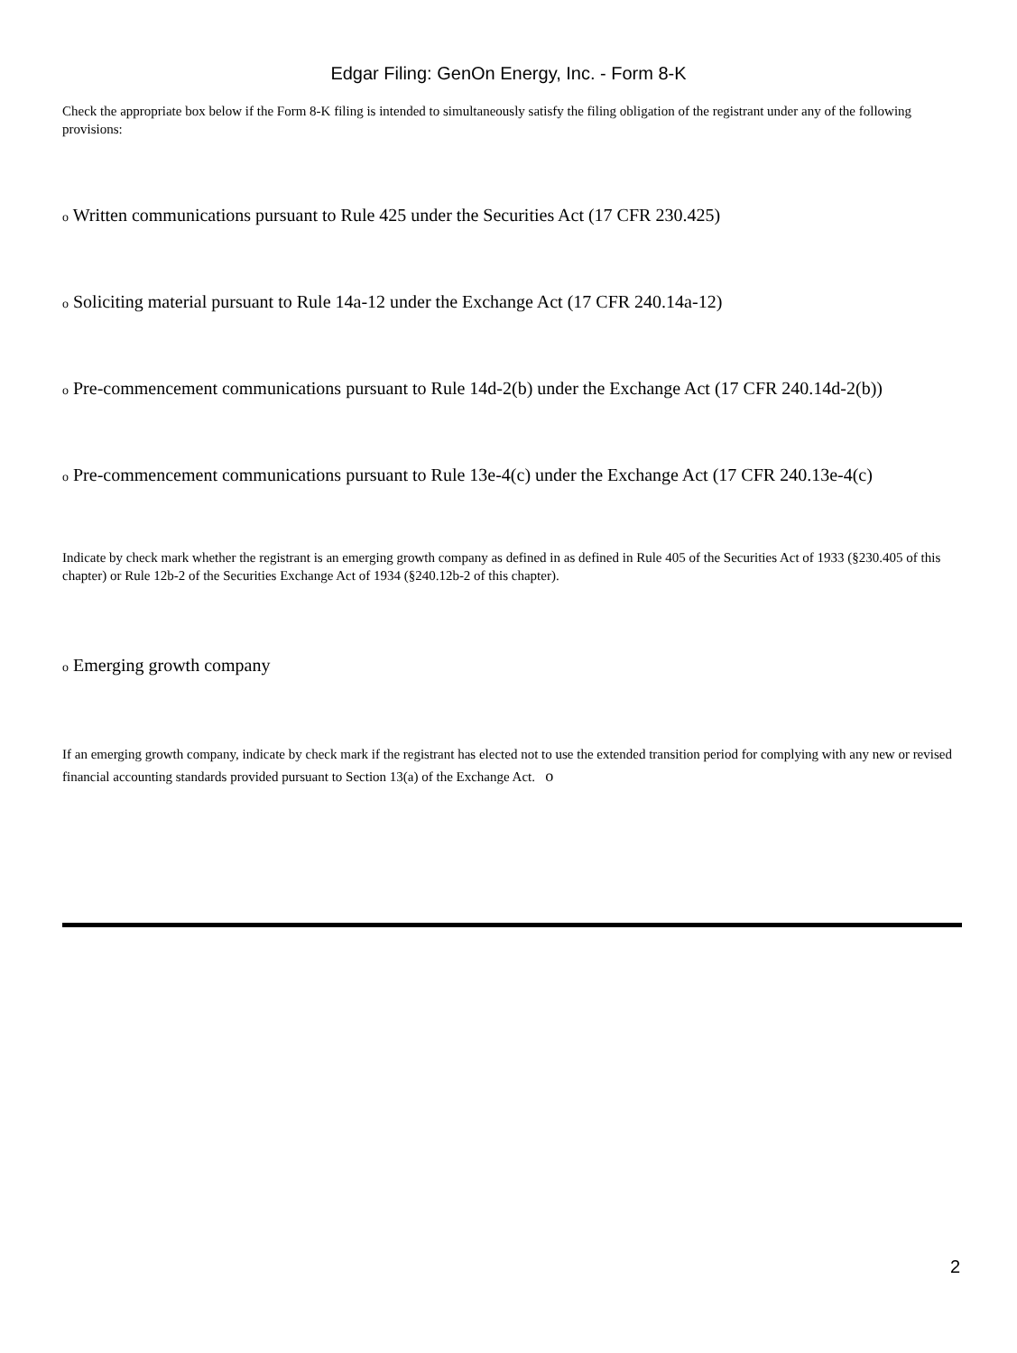Edgar Filing: GenOn Energy, Inc. - Form 8-K
Check the appropriate box below if the Form 8-K filing is intended to simultaneously satisfy the filing obligation of the registrant under any of the following provisions:
o Written communications pursuant to Rule 425 under the Securities Act (17 CFR 230.425)
o Soliciting material pursuant to Rule 14a-12 under the Exchange Act (17 CFR 240.14a-12)
o Pre-commencement communications pursuant to Rule 14d-2(b) under the Exchange Act (17 CFR 240.14d-2(b))
o Pre-commencement communications pursuant to Rule 13e-4(c) under the Exchange Act (17 CFR 240.13e-4(c)
Indicate by check mark whether the registrant is an emerging growth company as defined in as defined in Rule 405 of the Securities Act of 1933 (§230.405 of this chapter) or Rule 12b-2 of the Securities Exchange Act of 1934 (§240.12b-2 of this chapter).
o Emerging growth company
If an emerging growth company, indicate by check mark if the registrant has elected not to use the extended transition period for complying with any new or revised financial accounting standards provided pursuant to Section 13(a) of the Exchange Act. o
2